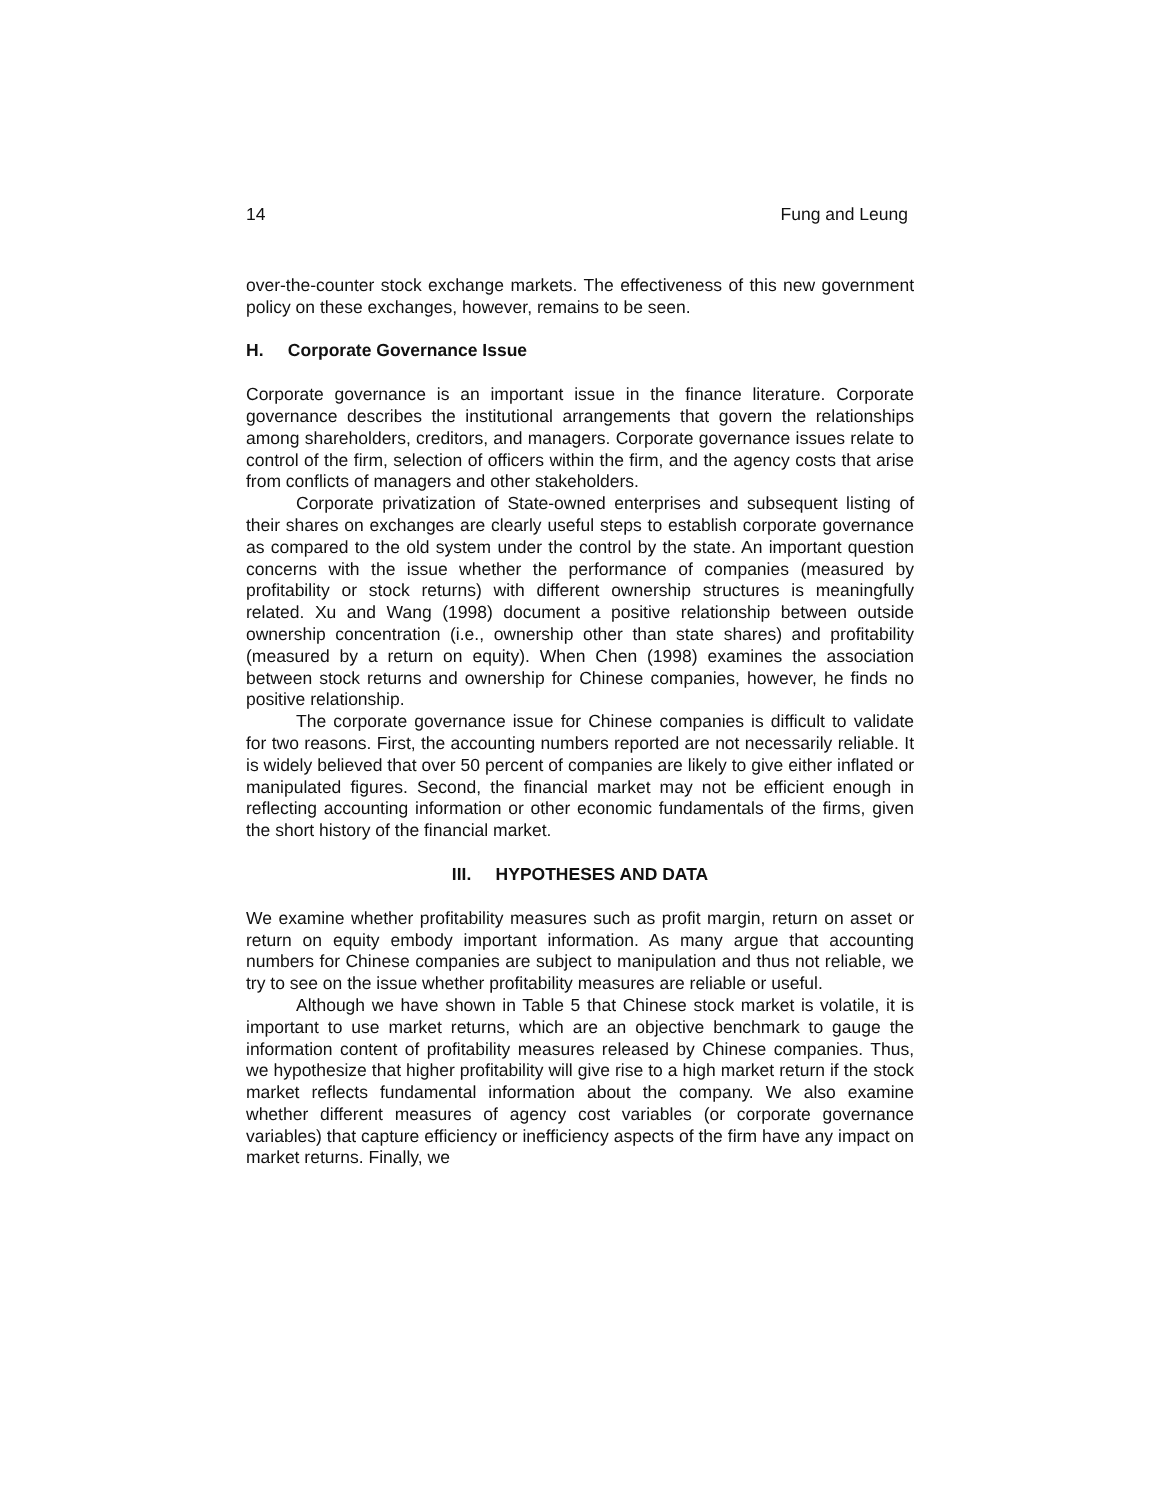14 Fung and Leung
over-the-counter stock exchange markets. The effectiveness of this new government policy on these exchanges, however, remains to be seen.
H. Corporate Governance Issue
Corporate governance is an important issue in the finance literature. Corporate governance describes the institutional arrangements that govern the relationships among shareholders, creditors, and managers. Corporate governance issues relate to control of the firm, selection of officers within the firm, and the agency costs that arise from conflicts of managers and other stakeholders.
Corporate privatization of State-owned enterprises and subsequent listing of their shares on exchanges are clearly useful steps to establish corporate governance as compared to the old system under the control by the state. An important question concerns with the issue whether the performance of companies (measured by profitability or stock returns) with different ownership structures is meaningfully related. Xu and Wang (1998) document a positive relationship between outside ownership concentration (i.e., ownership other than state shares) and profitability (measured by a return on equity). When Chen (1998) examines the association between stock returns and ownership for Chinese companies, however, he finds no positive relationship.
The corporate governance issue for Chinese companies is difficult to validate for two reasons. First, the accounting numbers reported are not necessarily reliable. It is widely believed that over 50 percent of companies are likely to give either inflated or manipulated figures. Second, the financial market may not be efficient enough in reflecting accounting information or other economic fundamentals of the firms, given the short history of the financial market.
III. HYPOTHESES AND DATA
We examine whether profitability measures such as profit margin, return on asset or return on equity embody important information. As many argue that accounting numbers for Chinese companies are subject to manipulation and thus not reliable, we try to see on the issue whether profitability measures are reliable or useful.
Although we have shown in Table 5 that Chinese stock market is volatile, it is important to use market returns, which are an objective benchmark to gauge the information content of profitability measures released by Chinese companies. Thus, we hypothesize that higher profitability will give rise to a high market return if the stock market reflects fundamental information about the company. We also examine whether different measures of agency cost variables (or corporate governance variables) that capture efficiency or inefficiency aspects of the firm have any impact on market returns. Finally, we